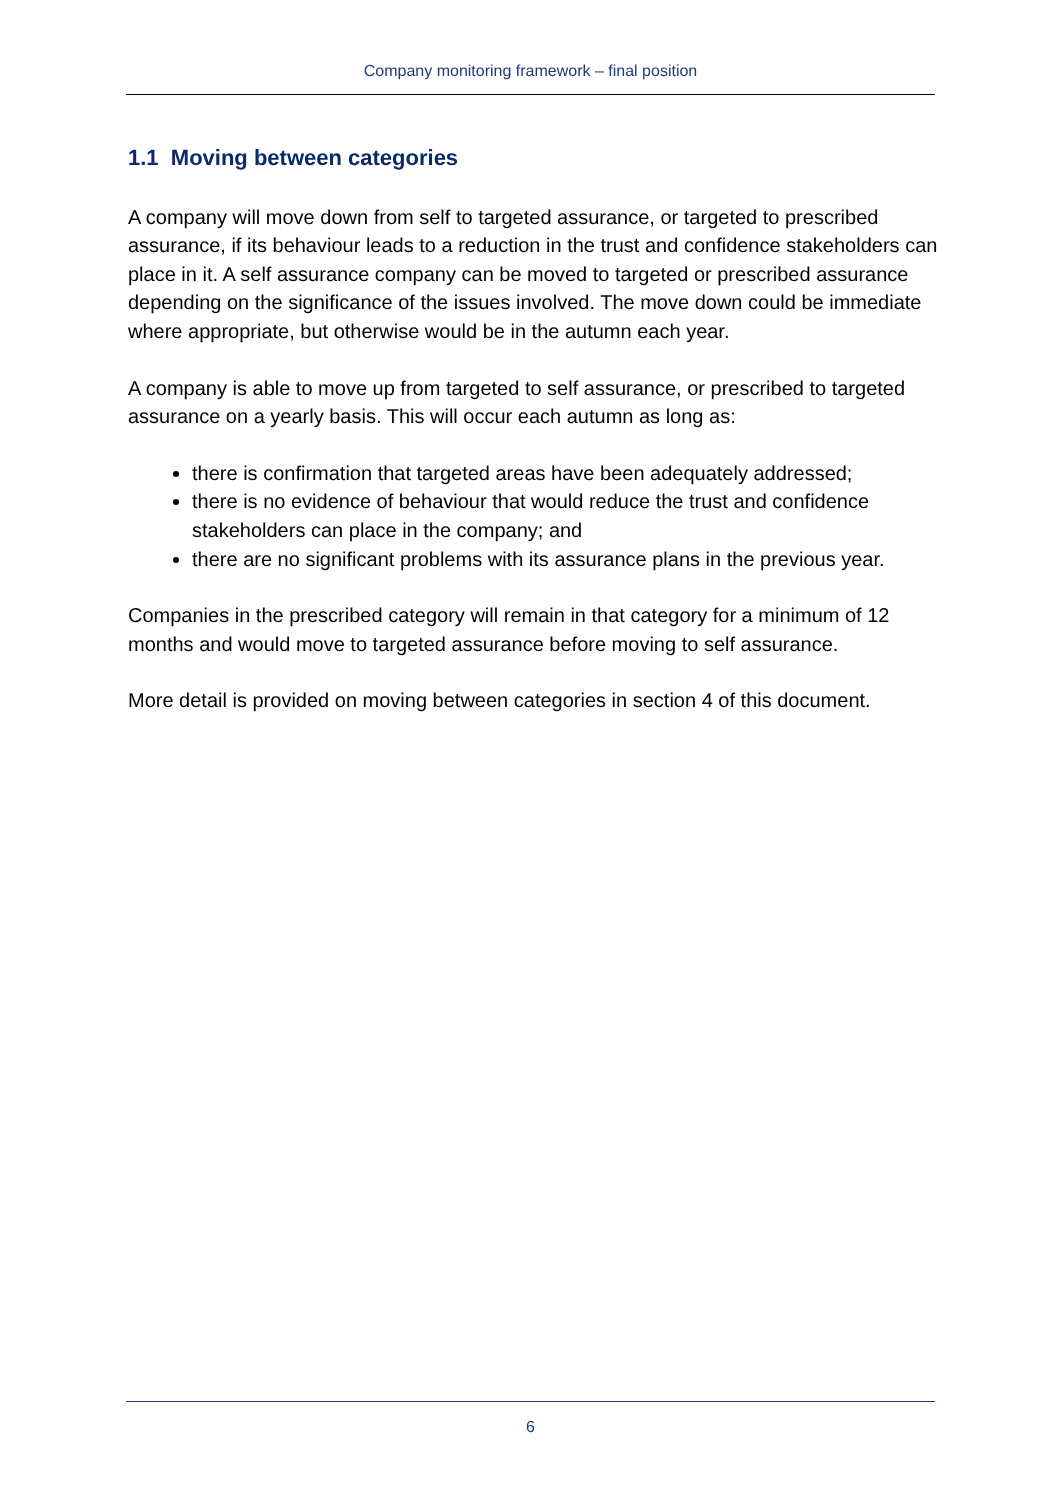Company monitoring framework – final position
1.1 Moving between categories
A company will move down from self to targeted assurance, or targeted to prescribed assurance, if its behaviour leads to a reduction in the trust and confidence stakeholders can place in it. A self assurance company can be moved to targeted or prescribed assurance depending on the significance of the issues involved. The move down could be immediate where appropriate, but otherwise would be in the autumn each year.
A company is able to move up from targeted to self assurance, or prescribed to targeted assurance on a yearly basis. This will occur each autumn as long as:
there is confirmation that targeted areas have been adequately addressed;
there is no evidence of behaviour that would reduce the trust and confidence stakeholders can place in the company; and
there are no significant problems with its assurance plans in the previous year.
Companies in the prescribed category will remain in that category for a minimum of 12 months and would move to targeted assurance before moving to self assurance.
More detail is provided on moving between categories in section 4 of this document.
6